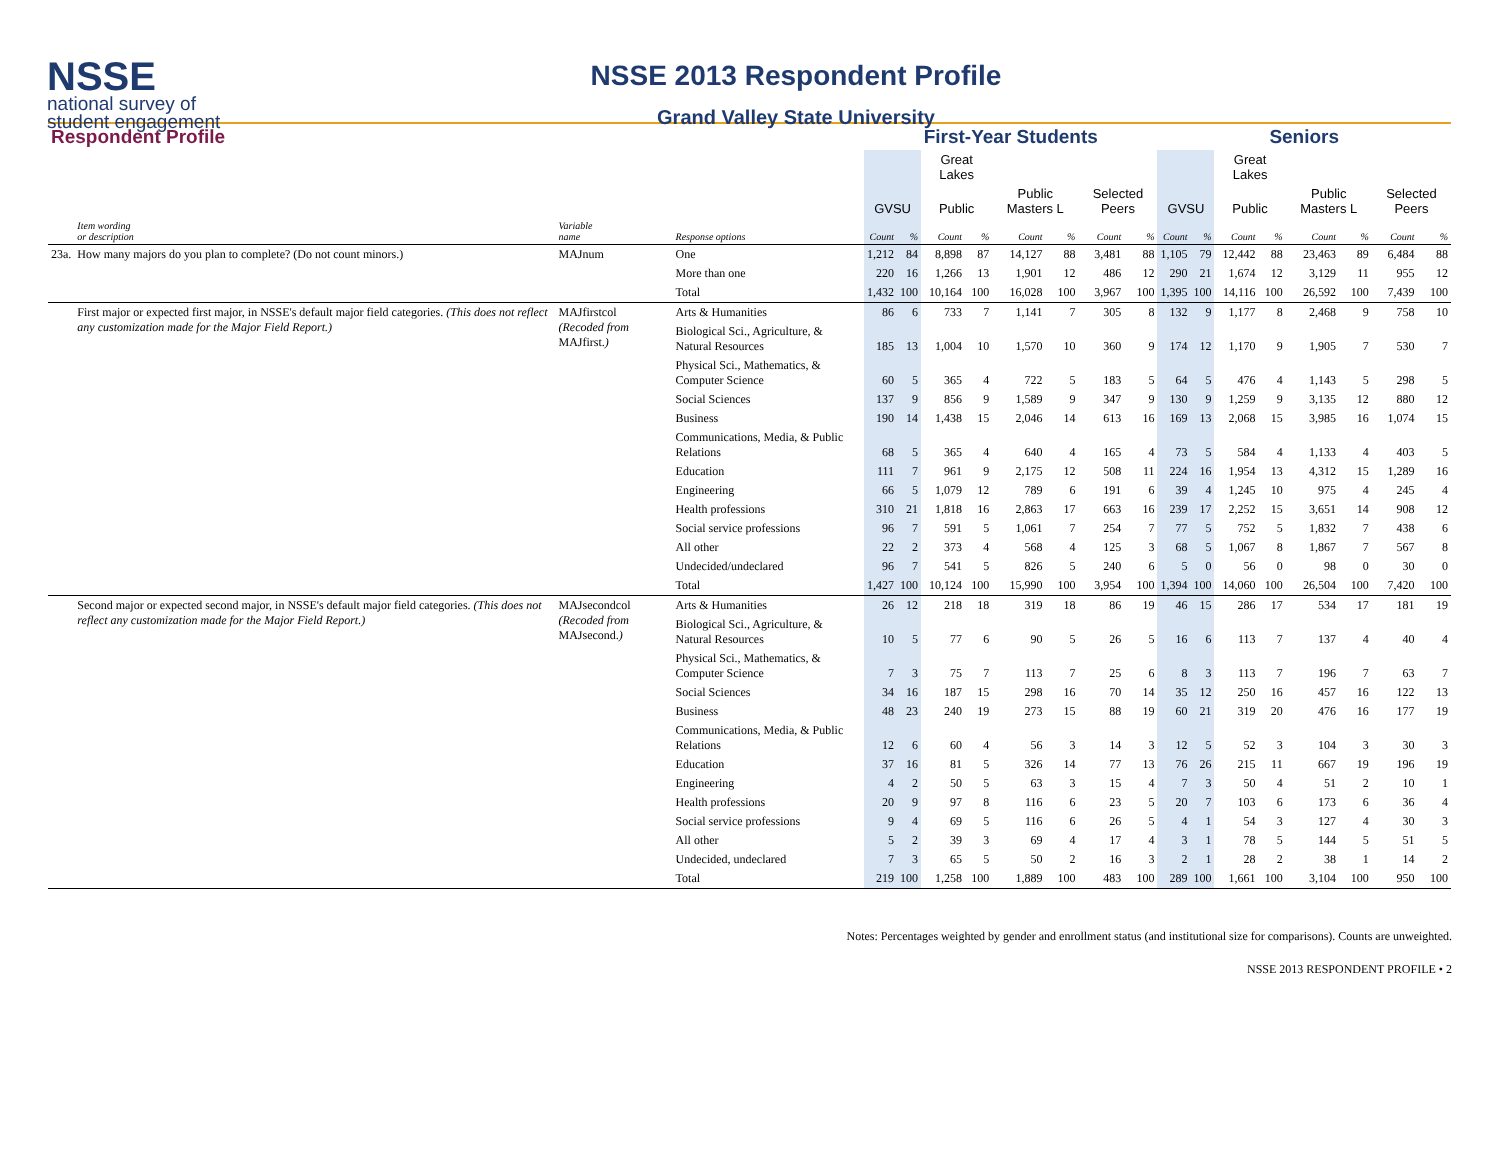NSSE
national survey of
student engagement
NSSE 2013 Respondent Profile
Grand Valley State University
| Respondent Profile | | | | First-Year Students | | | | | | | | Seniors | | | | | | | |
| --- | --- | --- | --- | --- | --- | --- | --- | --- | --- | --- | --- | --- | --- | --- | --- | --- | --- | --- | --- |
| | | | | | | Great Lakes | | | | | | | | Great Lakes | | | | | |
| | | | | GVSU | | Public | | Public Masters L | | Selected Peers | | GVSU | | Public | | Public Masters L | | Selected Peers | |
| | Item wording or description | Variable name | Response options | Count | % | Count | % | Count | % | Count | % | Count | % | Count | % | Count | % | Count | % |
| 23a. | How many majors do you plan to complete? (Do not count minors.) | MAJnum | One | 1,212 | 84 | 8,898 | 87 | 14,127 | 88 | 3,481 | 88 | 1,105 | 79 | 12,442 | 88 | 23,463 | 89 | 6,484 | 88 |
| | | | More than one | 220 | 16 | 1,266 | 13 | 1,901 | 12 | 486 | 12 | 290 | 21 | 1,674 | 12 | 3,129 | 11 | 955 | 12 |
| | | | Total | 1,432 | 100 | 10,164 | 100 | 16,028 | 100 | 3,967 | 100 | 1,395 | 100 | 14,116 | 100 | 26,592 | 100 | 7,439 | 100 |
| | First major or expected first major, in NSSE's default major field categories. (This does not reflect any customization made for the Major Field Report.) | MAJfirstcol (Recoded from MAJfirst. ) | Arts & Humanities | 86 | 6 | 733 | 7 | 1,141 | 7 | 305 | 8 | 132 | 9 | 1,177 | 8 | 2,468 | 9 | 758 | 10 |
| | | | Biological Sci., Agriculture, & Natural Resources | 185 | 13 | 1,004 | 10 | 1,570 | 10 | 360 | 9 | 174 | 12 | 1,170 | 9 | 1,905 | 7 | 530 | 7 |
| | | | Physical Sci., Mathematics, & Computer Science | 60 | 5 | 365 | 4 | 722 | 5 | 183 | 5 | 64 | 5 | 476 | 4 | 1,143 | 5 | 298 | 5 |
| | | | Social Sciences | 137 | 9 | 856 | 9 | 1,589 | 9 | 347 | 9 | 130 | 9 | 1,259 | 9 | 3,135 | 12 | 880 | 12 |
| | | | Business | 190 | 14 | 1,438 | 15 | 2,046 | 14 | 613 | 16 | 169 | 13 | 2,068 | 15 | 3,985 | 16 | 1,074 | 15 |
| | | | Communications, Media, & Public Relations | 68 | 5 | 365 | 4 | 640 | 4 | 165 | 4 | 73 | 5 | 584 | 4 | 1,133 | 4 | 403 | 5 |
| | | | Education | 111 | 7 | 961 | 9 | 2,175 | 12 | 508 | 11 | 224 | 16 | 1,954 | 13 | 4,312 | 15 | 1,289 | 16 |
| | | | Engineering | 66 | 5 | 1,079 | 12 | 789 | 6 | 191 | 6 | 39 | 4 | 1,245 | 10 | 975 | 4 | 245 | 4 |
| | | | Health professions | 310 | 21 | 1,818 | 16 | 2,863 | 17 | 663 | 16 | 239 | 17 | 2,252 | 15 | 3,651 | 14 | 908 | 12 |
| | | | Social service professions | 96 | 7 | 591 | 5 | 1,061 | 7 | 254 | 7 | 77 | 5 | 752 | 5 | 1,832 | 7 | 438 | 6 |
| | | | All other | 22 | 2 | 373 | 4 | 568 | 4 | 125 | 3 | 68 | 5 | 1,067 | 8 | 1,867 | 7 | 567 | 8 |
| | | | Undecided/undeclared | 96 | 7 | 541 | 5 | 826 | 5 | 240 | 6 | 5 | 0 | 56 | 0 | 98 | 0 | 30 | 0 |
| | | | Total | 1,427 | 100 | 10,124 | 100 | 15,990 | 100 | 3,954 | 100 | 1,394 | 100 | 14,060 | 100 | 26,504 | 100 | 7,420 | 100 |
| | Second major or expected second major, in NSSE's default major field categories. (This does not reflect any customization made for the Major Field Report.) | MAJsecondcol (Recoded from MAJsecond. ) | Arts & Humanities | 26 | 12 | 218 | 18 | 319 | 18 | 86 | 19 | 46 | 15 | 286 | 17 | 534 | 17 | 181 | 19 |
| | | | Biological Sci., Agriculture, & Natural Resources | 10 | 5 | 77 | 6 | 90 | 5 | 26 | 5 | 16 | 6 | 113 | 7 | 137 | 4 | 40 | 4 |
| | | | Physical Sci., Mathematics, & Computer Science | 7 | 3 | 75 | 7 | 113 | 7 | 25 | 6 | 8 | 3 | 113 | 7 | 196 | 7 | 63 | 7 |
| | | | Social Sciences | 34 | 16 | 187 | 15 | 298 | 16 | 70 | 14 | 35 | 12 | 250 | 16 | 457 | 16 | 122 | 13 |
| | | | Business | 48 | 23 | 240 | 19 | 273 | 15 | 88 | 19 | 60 | 21 | 319 | 20 | 476 | 16 | 177 | 19 |
| | | | Communications, Media, & Public Relations | 12 | 6 | 60 | 4 | 56 | 3 | 14 | 3 | 12 | 5 | 52 | 3 | 104 | 3 | 30 | 3 |
| | | | Education | 37 | 16 | 81 | 5 | 326 | 14 | 77 | 13 | 76 | 26 | 215 | 11 | 667 | 19 | 196 | 19 |
| | | | Engineering | 4 | 2 | 50 | 5 | 63 | 3 | 15 | 4 | 7 | 3 | 50 | 4 | 51 | 2 | 10 | 1 |
| | | | Health professions | 20 | 9 | 97 | 8 | 116 | 6 | 23 | 5 | 20 | 7 | 103 | 6 | 173 | 6 | 36 | 4 |
| | | | Social service professions | 9 | 4 | 69 | 5 | 116 | 6 | 26 | 5 | 4 | 1 | 54 | 3 | 127 | 4 | 30 | 3 |
| | | | All other | 5 | 2 | 39 | 3 | 69 | 4 | 17 | 4 | 3 | 1 | 78 | 5 | 144 | 5 | 51 | 5 |
| | | | Undecided, undeclared | 7 | 3 | 65 | 5 | 50 | 2 | 16 | 3 | 2 | 1 | 28 | 2 | 38 | 1 | 14 | 2 |
| | | | Total | 219 | 100 | 1,258 | 100 | 1,889 | 100 | 483 | 100 | 289 | 100 | 1,661 | 100 | 3,104 | 100 | 950 | 100 |
Notes: Percentages weighted by gender and enrollment status (and institutional size for comparisons). Counts are unweighted.
NSSE 2013 RESPONDENT PROFILE • 2